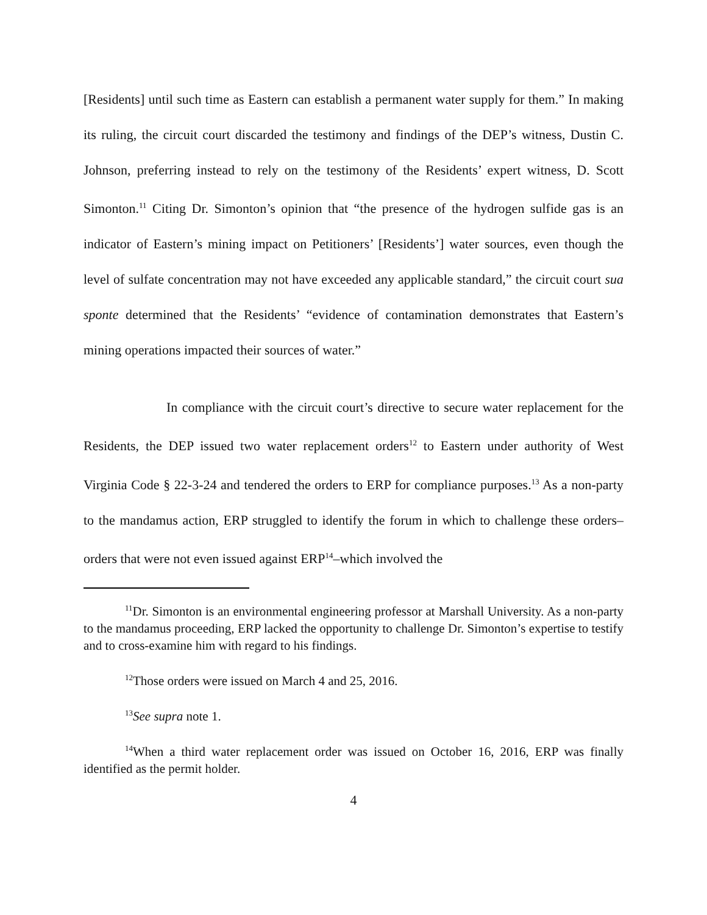[Residents] until such time as Eastern can establish a permanent water supply for them.” In making its ruling, the circuit court discarded the testimony and findings of the DEP’s witness, Dustin C. Johnson, preferring instead to rely on the testimony of the Residents’ expert witness, D. Scott Simonton.<sup>11</sup> Citing Dr. Simonton’s opinion that “the presence of the hydrogen sulfide gas is an indicator of Eastern’s mining impact on Petitioners’ [Residents’] water sources, even though the level of sulfate concentration may not have exceeded any applicable standard,” the circuit court sua sponte determined that the Residents’ “evidence of contamination demonstrates that Eastern’s mining operations impacted their sources of water.”
In compliance with the circuit court’s directive to secure water replacement for the Residents, the DEP issued two water replacement orders<sup>12</sup> to Eastern under authority of West Virginia Code § 22-3-24 and tendered the orders to ERP for compliance purposes.<sup>13</sup> As a non-party to the mandamus action, ERP struggled to identify the forum in which to challenge these orders–orders that were not even issued against ERP<sup>14</sup>–which involved the
<sup>11</sup> Dr. Simonton is an environmental engineering professor at Marshall University. As a non-party to the mandamus proceeding, ERP lacked the opportunity to challenge Dr. Simonton’s expertise to testify and to cross-examine him with regard to his findings.
<sup>12</sup> Those orders were issued on March 4 and 25, 2016.
<sup>13</sup> See supra note 1.
<sup>14</sup> When a third water replacement order was issued on October 16, 2016, ERP was finally identified as the permit holder.
4